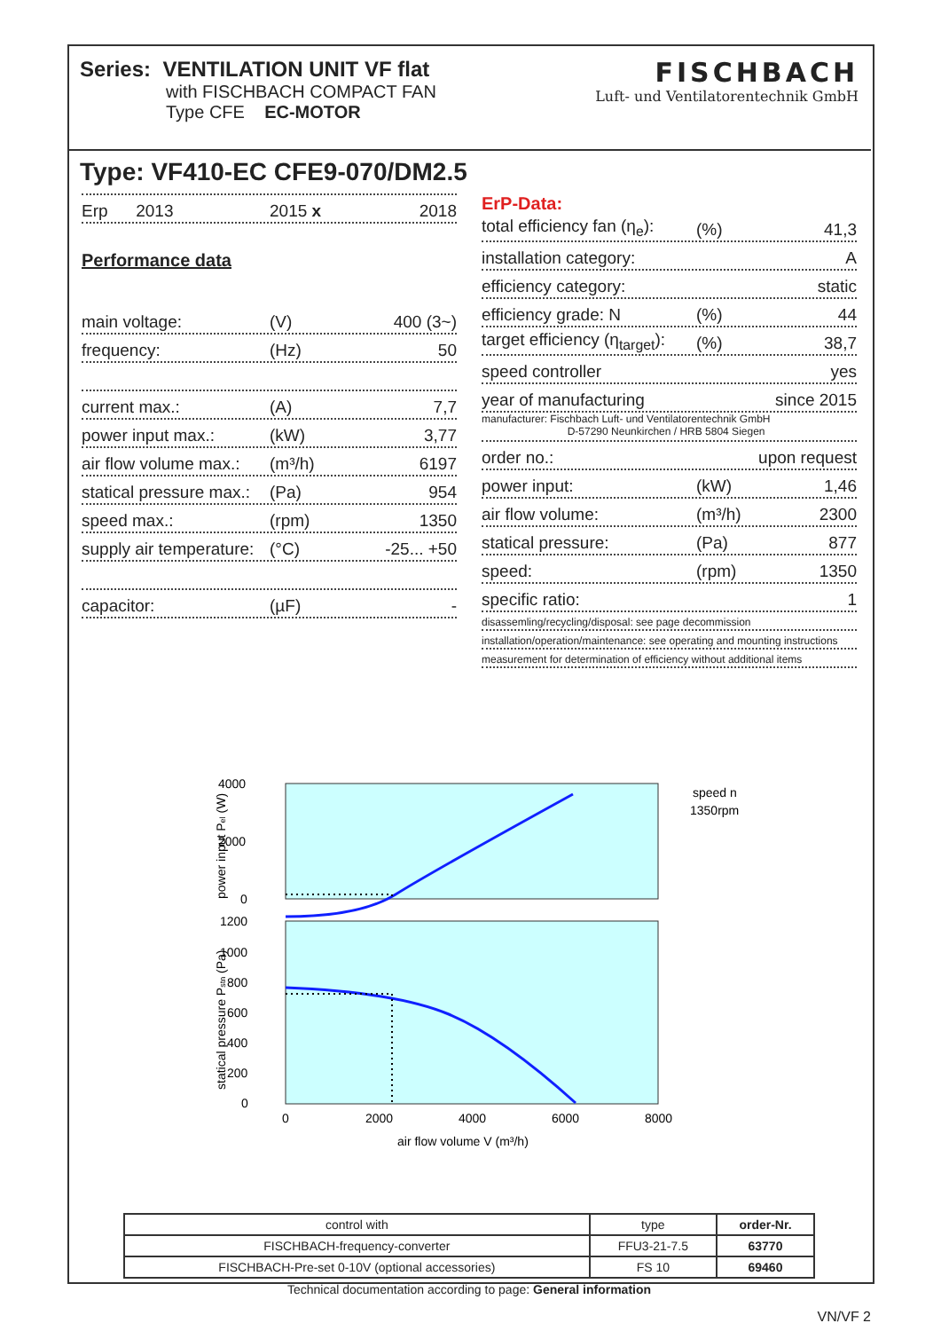Series: VENTILATION UNIT VF flat
with FISCHBACH COMPACT FAN
Type CFE EC-MOTOR
FISCHBACH
Luft- und Ventilatorentechnik GmbH
Type: VF410-EC CFE9-070/DM2.5
Erp 2013 2015 x 2018
Performance data
main voltage: (V) 400 (3~)
frequency: (Hz) 50
current max.: (A) 7,7
power input max.: (kW) 3,77
air flow volume max.: (m³/h) 6197
statical pressure max.: (Pa) 954
speed max.: (rpm) 1350
supply air temperature: (°C) -25... +50
capacitor: (µF) -
ErP-Data:
total efficiency fan (η<sub>e</sub>): (%) 41,3
installation category: A
efficiency category: static
efficiency grade: N (%) 44
target efficiency (η<sub>target</sub>): (%) 38,7
speed controller yes
year of manufacturing since 2015
manufacturer: Fischbach Luft- und Ventilatorentechnik GmbH
D-57290 Neunkirchen / HRB 5804 Siegen
order no.: upon request
power input: (kW) 1,46
air flow volume: (m³/h) 2300
statical pressure: (Pa) 877
speed: (rpm) 1350
specific ratio: 1
disassemling/recycling/disposal: see page decommission
installation/operation/maintenance: see operating and mounting instructions
measurement for determination of efficiency without additional items
4000
2000
0
1200
1000
800
600
400
200
0
0
2000
4000
6000
8000
air flow volume V (m³/h)
speed n
1350rpm
power input Pel (W)
statical pressure Pstn (Pa)
| control with | type | order-Nr. |
| --- | --- | --- |
| FISCHBACH-frequency-converter | FFU3-21-7.5 | 63770 |
| FISCHBACH-Pre-set 0-10V (optional accessories) | FS 10 | 69460 |
Technical documentation according to page: General information
VN/VF 2